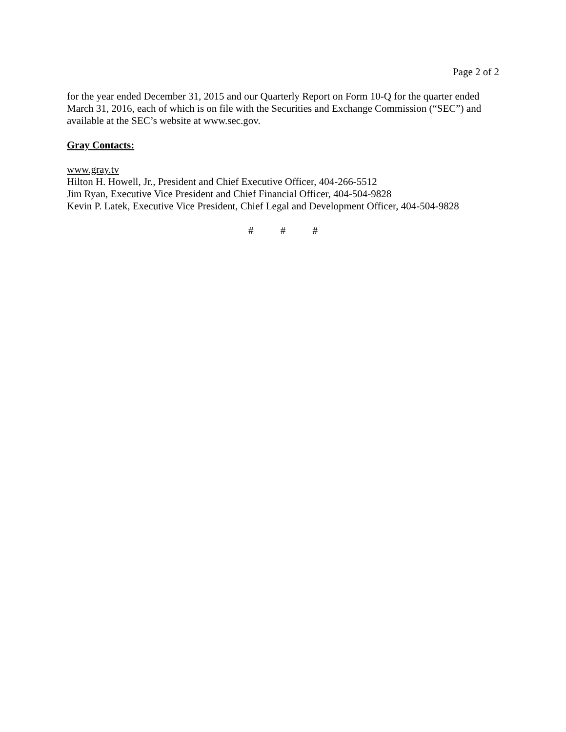Page 2 of 2
for the year ended December 31, 2015 and our Quarterly Report on Form 10-Q for the quarter ended March 31, 2016, each of which is on file with the Securities and Exchange Commission (“SEC”) and available at the SEC’s website at www.sec.gov.
Gray Contacts:
www.gray.tv
Hilton H. Howell, Jr., President and Chief Executive Officer, 404-266-5512
Jim Ryan, Executive Vice President and Chief Financial Officer, 404-504-9828
Kevin P. Latek, Executive Vice President, Chief Legal and Development Officer, 404-504-9828
# # #